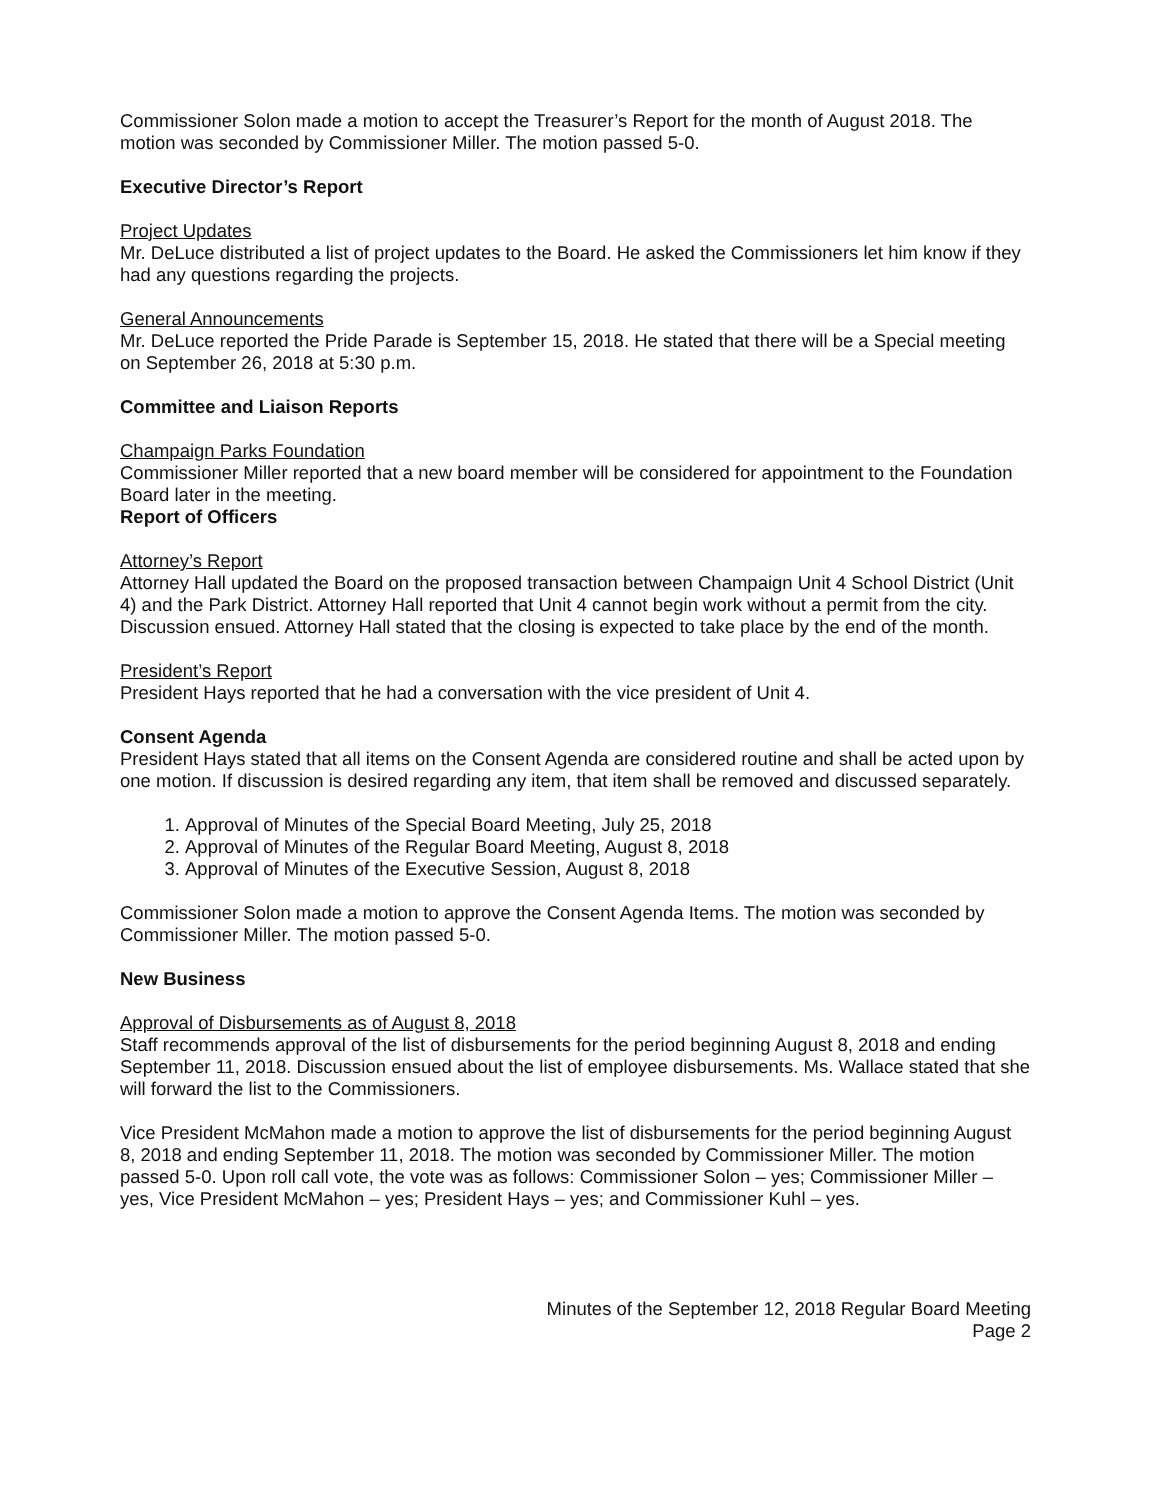Commissioner Solon made a motion to accept the Treasurer’s Report for the month of August 2018. The motion was seconded by Commissioner Miller. The motion passed 5-0.
Executive Director’s Report
Project Updates
Mr. DeLuce distributed a list of project updates to the Board. He asked the Commissioners let him know if they had any questions regarding the projects.
General Announcements
Mr. DeLuce reported the Pride Parade is September 15, 2018. He stated that there will be a Special meeting on September 26, 2018 at 5:30 p.m.
Committee and Liaison Reports
Champaign Parks Foundation
Commissioner Miller reported that a new board member will be considered for appointment to the Foundation Board later in the meeting.
Report of Officers
Attorney’s Report
Attorney Hall updated the Board on the proposed transaction between Champaign Unit 4 School District (Unit 4) and the Park District. Attorney Hall reported that Unit 4 cannot begin work without a permit from the city. Discussion ensued. Attorney Hall stated that the closing is expected to take place by the end of the month.
President’s Report
President Hays reported that he had a conversation with the vice president of Unit 4.
Consent Agenda
President Hays stated that all items on the Consent Agenda are considered routine and shall be acted upon by one motion. If discussion is desired regarding any item, that item shall be removed and discussed separately.
1. Approval of Minutes of the Special Board Meeting, July 25, 2018
2. Approval of Minutes of the Regular Board Meeting, August 8, 2018
3. Approval of Minutes of the Executive Session, August 8, 2018
Commissioner Solon made a motion to approve the Consent Agenda Items. The motion was seconded by Commissioner Miller. The motion passed 5-0.
New Business
Approval of Disbursements as of August 8, 2018
Staff recommends approval of the list of disbursements for the period beginning August 8, 2018 and ending September 11, 2018. Discussion ensued about the list of employee disbursements. Ms. Wallace stated that she will forward the list to the Commissioners.
Vice President McMahon made a motion to approve the list of disbursements for the period beginning August 8, 2018 and ending September 11, 2018. The motion was seconded by Commissioner Miller. The motion passed 5-0. Upon roll call vote, the vote was as follows: Commissioner Solon – yes; Commissioner Miller – yes, Vice President McMahon – yes; President Hays – yes; and Commissioner Kuhl – yes.
Minutes of the September 12, 2018 Regular Board Meeting
Page 2